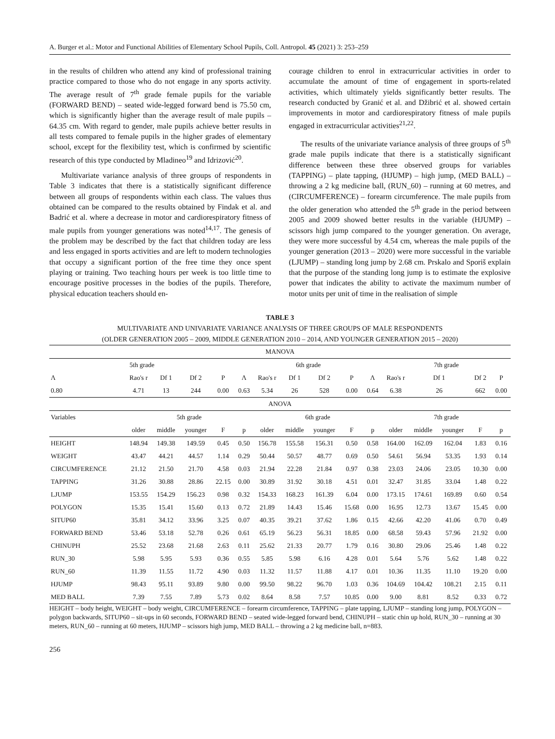A. Burger et al.: Motor and Functional Abilities of Elementary School Pupils, Coll. Antropol. 45 (2021) 3: 253–259
in the results of children who attend any kind of professional training practice compared to those who do not engage in any sports activity. The average result of 7<sup>th</sup> grade female pupils for the variable (FORWARD BEND) – seated wide-legged forward bend is 75.50 cm, which is significantly higher than the average result of male pupils – 64.35 cm. With regard to gender, male pupils achieve better results in all tests compared to female pupils in the higher grades of elementary school, except for the flexibility test, which is confirmed by scientific research of this type conducted by Mladineo<sup>19</sup> and Idrizović<sup>20</sup>.
Multivariate variance analysis of three groups of respondents in Table 3 indicates that there is a statistically significant difference between all groups of respondents within each class. The values thus obtained can be compared to the results obtained by Findak et al. and Badrić et al. where a decrease in motor and cardiorespiratory fitness of male pupils from younger generations was noted<sup>14,17</sup>. The genesis of the problem may be described by the fact that children today are less and less engaged in sports activities and are left to modern technologies that occupy a significant portion of the free time they once spent playing or training. Two teaching hours per week is too little time to encourage positive processes in the bodies of the pupils. Therefore, physical education teachers should en-
courage children to enrol in extracurricular activities in order to accumulate the amount of time of engagement in sports-related activities, which ultimately yields significantly better results. The research conducted by Granić et al. and Džibrić et al. showed certain improvements in motor and cardiorespiratory fitness of male pupils engaged in extracurricular activities<sup>21,22</sup>.
The results of the univariate variance analysis of three groups of 5<sup>th</sup> grade male pupils indicate that there is a statistically significant difference between these three observed groups for variables (TAPPING) – plate tapping, (HJUMP) – high jump, (MED BALL) – throwing a 2 kg medicine ball, (RUN_60) – running at 60 metres, and (CIRCUMFERENCE) – forearm circumference. The male pupils from the older generation who attended the 5<sup>th</sup> grade in the period between 2005 and 2009 showed better results in the variable (HJUMP) – scissors high jump compared to the younger generation. On average, they were more successful by 4.54 cm, whereas the male pupils of the younger generation (2013 – 2020) were more successful in the variable (LJUMP) – standing long jump by 2.68 cm. Prskalo and Sporiš explain that the purpose of the standing long jump is to estimate the explosive power that indicates the ability to activate the maximum number of motor units per unit of time in the realisation of simple
TABLE 3
MULTIVARIATE AND UNIVARIATE VARIANCE ANALYSIS OF THREE GROUPS OF MALE RESPONDENTS
(OLDER GENERATION 2005 – 2009, MIDDLE GENERATION 2010 – 2014, AND YOUNGER GENERATION 2015 – 2020)
| MANOVA | | | | | | | | | | | | | | | |
| --- | --- | --- | --- | --- | --- | --- | --- | --- | --- | --- | --- | --- | --- | --- | --- |
| 5th grade | | | | | 6th grade | | | | | | 7th grade | | | | |
| Λ | Rao's r | Df 1 | Df 2 | P | Λ | Rao's r | Df 1 | Df 2 | P | Λ | Rao's r | Df 1 | | Df 2 | P |
| 0.80 | 4.71 | 13 | 244 | 0.00 | 0.63 | 5.34 | 26 | 528 | 0.00 | 0.64 | 6.38 | 26 | | 662 | 0.00 |
| ANOVA | | | | | | | | | | | | | | | |
| Variables | 5th grade | | | | | 6th grade | | | | | 7th grade | | | | |
| | older | middle | younger | F | p | older | middle | younger | F | p | older | middle | younger | F | p |
| HEIGHT | 148.94 | 149.38 | 149.59 | 0.45 | 0.50 | 156.78 | 155.58 | 156.31 | 0.50 | 0.58 | 164.00 | 162.09 | 162.04 | 1.83 | 0.16 |
| WEIGHT | 43.47 | 44.21 | 44.57 | 1.14 | 0.29 | 50.44 | 50.57 | 48.77 | 0.69 | 0.50 | 54.61 | 56.94 | 53.35 | 1.93 | 0.14 |
| CIRCUMFERENCE | 21.12 | 21.50 | 21.70 | 4.58 | 0.03 | 21.94 | 22.28 | 21.84 | 0.97 | 0.38 | 23.03 | 24.06 | 23.05 | 10.30 | 0.00 |
| TAPPING | 31.26 | 30.88 | 28.86 | 22.15 | 0.00 | 30.89 | 31.92 | 30.18 | 4.51 | 0.01 | 32.47 | 31.85 | 33.04 | 1.48 | 0.22 |
| LJUMP | 153.55 | 154.29 | 156.23 | 0.98 | 0.32 | 154.33 | 168.23 | 161.39 | 6.04 | 0.00 | 173.15 | 174.61 | 169.89 | 0.60 | 0.54 |
| POLYGON | 15.35 | 15.41 | 15.60 | 0.13 | 0.72 | 21.89 | 14.43 | 15.46 | 15.68 | 0.00 | 16.95 | 12.73 | 13.67 | 15.45 | 0.00 |
| SITUP60 | 35.81 | 34.12 | 33.96 | 3.25 | 0.07 | 40.35 | 39.21 | 37.62 | 1.86 | 0.15 | 42.66 | 42.20 | 41.06 | 0.70 | 0.49 |
| FORWARD BEND | 53.46 | 53.18 | 52.78 | 0.26 | 0.61 | 65.19 | 56.23 | 56.31 | 18.85 | 0.00 | 68.58 | 59.43 | 57.96 | 21.92 | 0.00 |
| CHINUPH | 25.52 | 23.68 | 21.68 | 2.63 | 0.11 | 25.62 | 21.33 | 20.77 | 1.79 | 0.16 | 30.80 | 29.06 | 25.46 | 1.48 | 0.22 |
| RUN_30 | 5.98 | 5.95 | 5.93 | 0.36 | 0.55 | 5.85 | 5.98 | 6.16 | 4.28 | 0.01 | 5.64 | 5.76 | 5.62 | 1.48 | 0.22 |
| RUN_60 | 11.39 | 11.55 | 11.72 | 4.90 | 0.03 | 11.32 | 11.57 | 11.88 | 4.17 | 0.01 | 10.36 | 11.35 | 11.10 | 19.20 | 0.00 |
| HJUMP | 98.43 | 95.11 | 93.89 | 9.80 | 0.00 | 99.50 | 98.22 | 96.70 | 1.03 | 0.36 | 104.69 | 104.42 | 108.21 | 2.15 | 0.11 |
| MED BALL | 7.39 | 7.55 | 7.89 | 5.73 | 0.02 | 8.64 | 8.58 | 7.57 | 10.85 | 0.00 | 9.00 | 8.81 | 8.52 | 0.33 | 0.72 |
HEIGHT – body height, WEIGHT – body weight, CIRCUMFERENCE – forearm circumference, TAPPING – plate tapping, LJUMP – standing long jump, POLYGON – polygon backwards, SITUP60 – sit-ups in 60 seconds, FORWARD BEND – seated wide-legged forward bend, CHINUPH – static chin up hold, RUN_30 – running at 30 meters, RUN_60 – running at 60 meters, HJUMP – scissors high jump, MED BALL – throwing a 2 kg medicine ball, n=883.
256